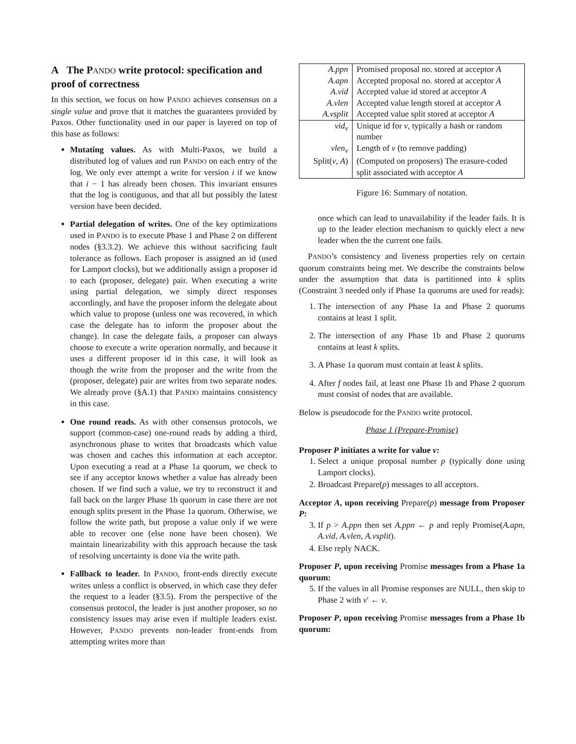A The PANDO write protocol: specification and proof of correctness
In this section, we focus on how PANDO achieves consensus on a single value and prove that it matches the guarantees provided by Paxos. Other functionality used in our paper is layered on top of this base as follows:
Mutating values. As with Multi-Paxos, we build a distributed log of values and run PANDO on each entry of the log. We only ever attempt a write for version i if we know that i − 1 has already been chosen. This invariant ensures that the log is contiguous, and that all but possibly the latest version have been decided.
Partial delegation of writes. One of the key optimizations used in PANDO is to execute Phase 1 and Phase 2 on different nodes (§3.3.2). We achieve this without sacrificing fault tolerance as follows. Each proposer is assigned an id (used for Lamport clocks), but we additionally assign a proposer id to each (proposer, delegate) pair. When executing a write using partial delegation, we simply direct responses accordingly, and have the proposer inform the delegate about which value to propose (unless one was recovered, in which case the delegate has to inform the proposer about the change). In case the delegate fails, a proposer can always choose to execute a write operation normally, and because it uses a different proposer id in this case, it will look as though the write from the proposer and the write from the (proposer, delegate) pair are writes from two separate nodes. We already prove (§A.1) that PANDO maintains consistency in this case.
One round reads. As with other consensus protocols, we support (common-case) one-round reads by adding a third, asynchronous phase to writes that broadcasts which value was chosen and caches this information at each acceptor. Upon executing a read at a Phase 1a quorum, we check to see if any acceptor knows whether a value has already been chosen. If we find such a value, we try to reconstruct it and fall back on the larger Phase 1b quorum in case there are not enough splits present in the Phase 1a quorum. Otherwise, we follow the write path, but propose a value only if we were able to recover one (else none have been chosen). We maintain linearizability with this approach because the task of resolving uncertainty is done via the write path.
Fallback to leader. In PANDO, front-ends directly execute writes unless a conflict is observed, in which case they defer the request to a leader (§3.5). From the perspective of the consensus protocol, the leader is just another proposer, so no consistency issues may arise even if multiple leaders exist. However, PANDO prevents non-leader front-ends from attempting writes more than
| A.ppn | Promised proposal no. stored at acceptor A |
| A.apn | Accepted proposal no. stored at acceptor A |
| A.vid | Accepted value id stored at acceptor A |
| A.vlen | Accepted value length stored at acceptor A |
| A.vsplit | Accepted value split stored at acceptor A |
| vid<sub>v</sub> | Unique id for v , typically a hash or random number |
| vlen<sub>v</sub> | Length of v (to remove padding) |
| Split( v , A ) | (Computed on proposers) The erasure-coded split associated with acceptor A |
Figure 16: Summary of notation.
once which can lead to unavailability if the leader fails. It is up to the leader election mechanism to quickly elect a new leader when the the current one fails.
PANDO’s consistency and liveness properties rely on certain quorum constraints being met. We describe the constraints below under the assumption that data is partitioned into k splits (Constraint 3 needed only if Phase 1a quorums are used for reads):
1. The intersection of any Phase 1a and Phase 2 quorums contains at least 1 split.
2. The intersection of any Phase 1b and Phase 2 quorums contains at least k splits.
3. A Phase 1a quorum must contain at least k splits.
4. After f nodes fail, at least one Phase 1b and Phase 2 quorum must consist of nodes that are available.
Below is pseudocode for the PANDO write protocol.
Phase 1 (Prepare-Promise)
Proposer P initiates a write for value v:
1. Select a unique proposal number p (typically done using Lamport clocks).
2. Broadcast Prepare(p) messages to all acceptors.
Acceptor A, upon receiving Prepare(p) message from Proposer P:
3. If p > A.ppn then set A.ppn ← p and reply Promise(A.apn, A.vid, A.vlen, A.vsplit).
4. Else reply NACK.
Proposer P, upon receiving Promise messages from a Phase 1a quorum:
5. If the values in all Promise responses are NULL, then skip to Phase 2 with v′ ← v.
Proposer P, upon receiving Promise messages from a Phase 1b quorum: